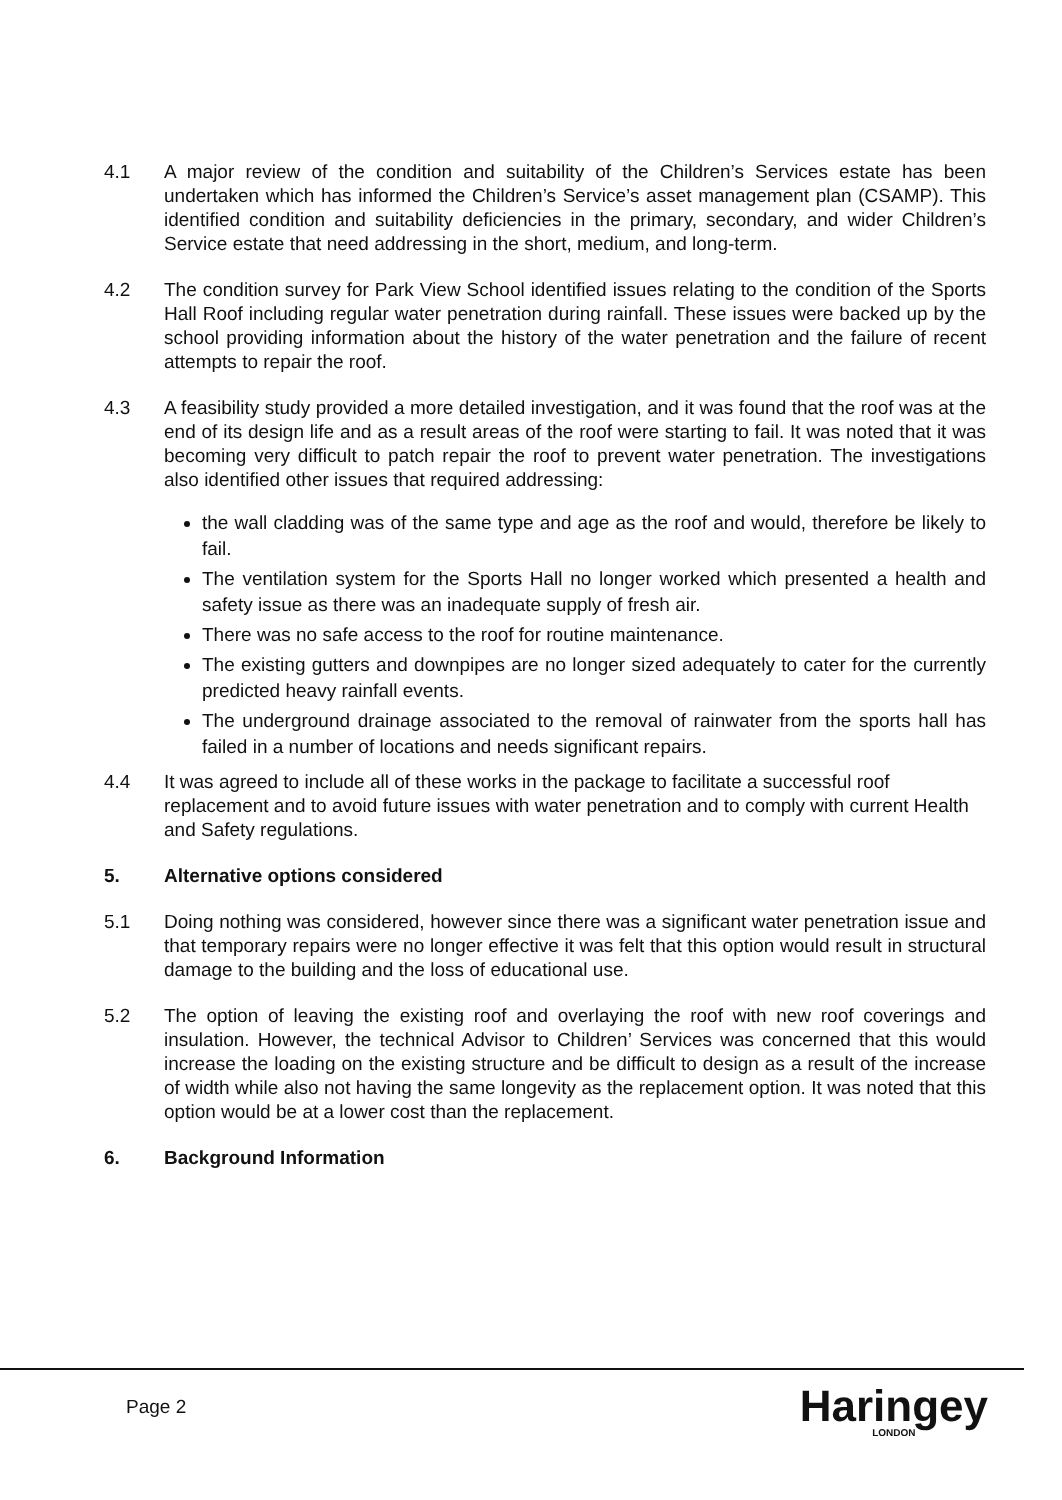4.1 A major review of the condition and suitability of the Children’s Services estate has been undertaken which has informed the Children’s Service’s asset management plan (CSAMP). This identified condition and suitability deficiencies in the primary, secondary, and wider Children’s Service estate that need addressing in the short, medium, and long-term.
4.2 The condition survey for Park View School identified issues relating to the condition of the Sports Hall Roof including regular water penetration during rainfall. These issues were backed up by the school providing information about the history of the water penetration and the failure of recent attempts to repair the roof.
4.3 A feasibility study provided a more detailed investigation, and it was found that the roof was at the end of its design life and as a result areas of the roof were starting to fail. It was noted that it was becoming very difficult to patch repair the roof to prevent water penetration. The investigations also identified other issues that required addressing:
the wall cladding was of the same type and age as the roof and would, therefore be likely to fail.
The ventilation system for the Sports Hall no longer worked which presented a health and safety issue as there was an inadequate supply of fresh air.
There was no safe access to the roof for routine maintenance.
The existing gutters and downpipes are no longer sized adequately to cater for the currently predicted heavy rainfall events.
The underground drainage associated to the removal of rainwater from the sports hall has failed in a number of locations and needs significant repairs.
4.4 It was agreed to include all of these works in the package to facilitate a successful roof replacement and to avoid future issues with water penetration and to comply with current Health and Safety regulations.
5. Alternative options considered
5.1 Doing nothing was considered, however since there was a significant water penetration issue and that temporary repairs were no longer effective it was felt that this option would result in structural damage to the building and the loss of educational use.
5.2 The option of leaving the existing roof and overlaying the roof with new roof coverings and insulation. However, the technical Advisor to Children’ Services was concerned that this would increase the loading on the existing structure and be difficult to design as a result of the increase of width while also not having the same longevity as the replacement option. It was noted that this option would be at a lower cost than the replacement.
6. Background Information
Page 2 Haringey
LONDON